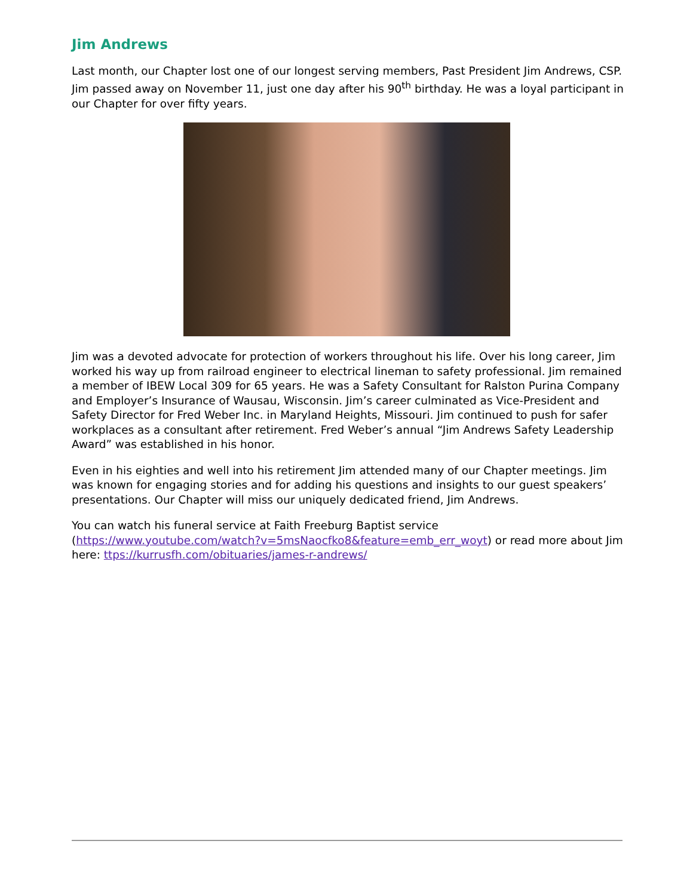Jim Andrews
Last month, our Chapter lost one of our longest serving members, Past President Jim Andrews, CSP. Jim passed away on November 11, just one day after his 90<sup>th</sup> birthday. He was a loyal participant in our Chapter for over fifty years.
Jim was a devoted advocate for protection of workers throughout his life. Over his long career, Jim worked his way up from railroad engineer to electrical lineman to safety professional. Jim remained a member of IBEW Local 309 for 65 years. He was a Safety Consultant for Ralston Purina Company and Employer’s Insurance of Wausau, Wisconsin. Jim’s career culminated as Vice-President and Safety Director for Fred Weber Inc. in Maryland Heights, Missouri. Jim continued to push for safer workplaces as a consultant after retirement. Fred Weber’s annual “Jim Andrews Safety Leadership Award” was established in his honor.
Even in his eighties and well into his retirement Jim attended many of our Chapter meetings. Jim was known for engaging stories and for adding his questions and insights to our guest speakers’ presentations. Our Chapter will miss our uniquely dedicated friend, Jim Andrews.
You can watch his funeral service at Faith Freeburg Baptist service (https://www.youtube.com/watch?v=5msNaocfko8&feature=emb_err_woyt) or read more about Jim here: ttps://kurrusfh.com/obituaries/james-r-andrews/